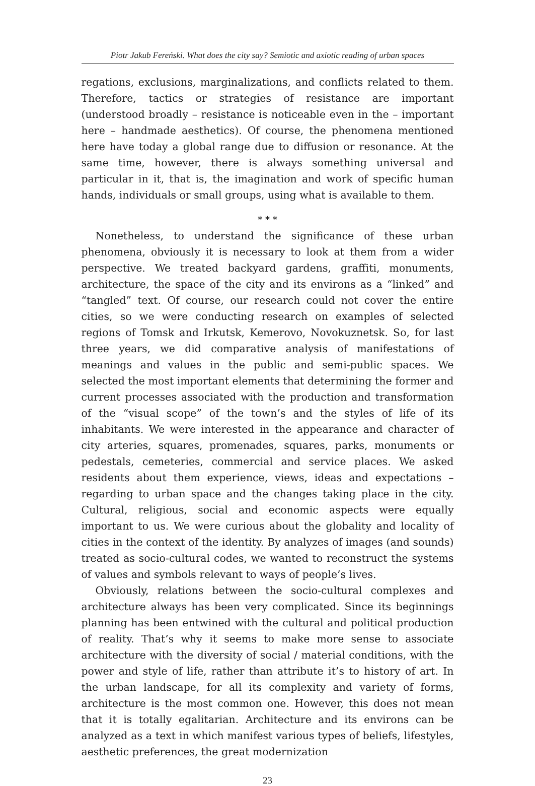Piotr Jakub Fereński. What does the city say? Semiotic and axiotic reading of urban spaces
regations, exclusions, marginalizations, and conflicts related to them. Therefore, tactics or strategies of resistance are important (understood broadly – resistance is noticeable even in the – important here – handmade aesthetics). Of course, the phenomena mentioned here have today a global range due to diffusion or resonance. At the same time, however, there is always something universal and particular in it, that is, the imagination and work of specific human hands, individuals or small groups, using what is available to them.
* * *
Nonetheless, to understand the significance of these urban phenomena, obviously it is necessary to look at them from a wider perspective. We treated backyard gardens, graffiti, monuments, architecture, the space of the city and its environs as a “linked” and “tangled” text. Of course, our research could not cover the entire cities, so we were conducting research on examples of selected regions of Tomsk and Irkutsk, Kemerovo, Novokuznetsk. So, for last three years, we did comparative analysis of manifestations of meanings and values in the public and semi-public spaces. We selected the most important elements that determining the former and current processes associated with the production and transformation of the “visual scope” of the town’s and the styles of life of its inhabitants. We were interested in the appearance and character of city arteries, squares, promenades, squares, parks, monuments or pedestals, cemeteries, commercial and service places. We asked residents about them experience, views, ideas and expectations – regarding to urban space and the changes taking place in the city. Cultural, religious, social and economic aspects were equally important to us. We were curious about the globality and locality of cities in the context of the identity. By analyzes of images (and sounds) treated as socio-cultural codes, we wanted to reconstruct the systems of values and symbols relevant to ways of people’s lives.
Obviously, relations between the socio-cultural complexes and architecture always has been very complicated. Since its beginnings planning has been entwined with the cultural and political production of reality. That’s why it seems to make more sense to associate architecture with the diversity of social / material conditions, with the power and style of life, rather than attribute it’s to history of art. In the urban landscape, for all its complexity and variety of forms, architecture is the most common one. However, this does not mean that it is totally egalitarian. Architecture and its environs can be analyzed as a text in which manifest various types of beliefs, lifestyles, aesthetic preferences, the great modernization
23